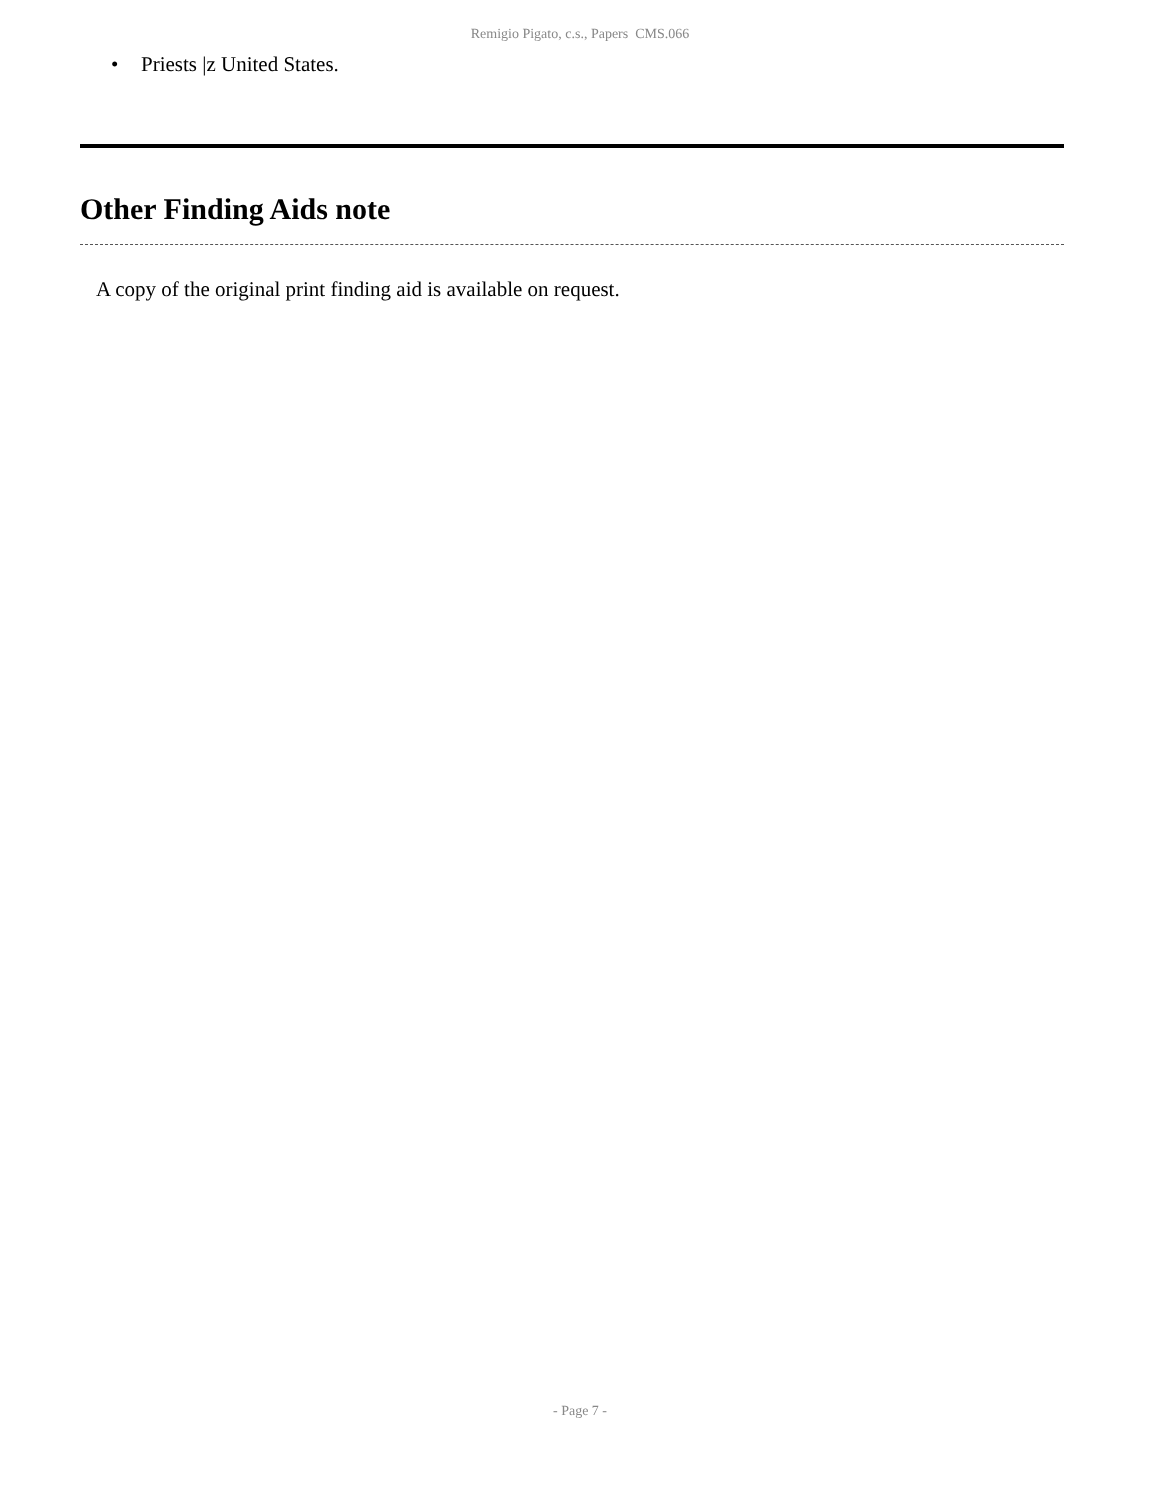Remigio Pigato, c.s., Papers CMS.066
• Priests |z United States.
Other Finding Aids note
A copy of the original print finding aid is available on request.
- Page 7 -